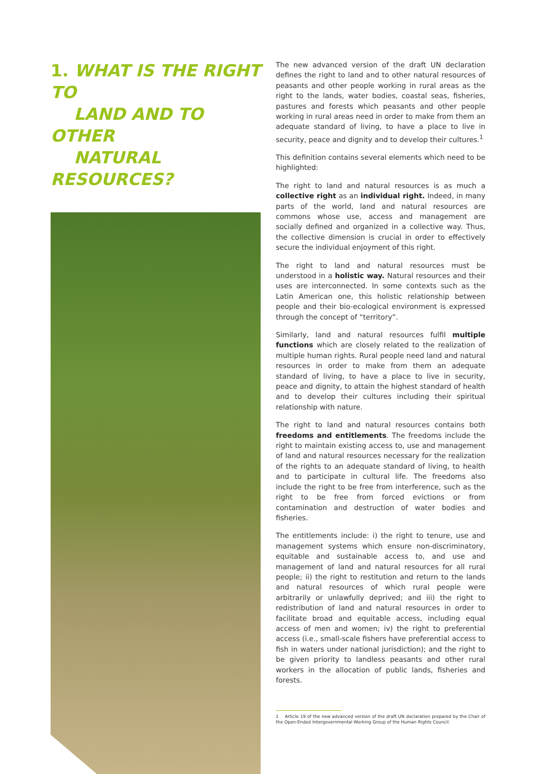1. WHAT IS THE RIGHT TO
LAND AND TO OTHER
NATURAL RESOURCES?
The new advanced version of the draft UN declaration defines the right to land and to other natural resources of peasants and other people working in rural areas as the right to the lands, water bodies, coastal seas, fisheries, pastures and forests which peasants and other people working in rural areas need in order to make from them an adequate standard of living, to have a place to live in security, peace and dignity and to develop their cultures.<sup>1</sup>
This definition contains several elements which need to be highlighted:
The right to land and natural resources is as much a collective right as an individual right. Indeed, in many parts of the world, land and natural resources are commons whose use, access and management are socially defined and organized in a collective way. Thus, the collective dimension is crucial in order to effectively secure the individual enjoyment of this right.
The right to land and natural resources must be understood in a holistic way. Natural resources and their uses are interconnected. In some contexts such as the Latin American one, this holistic relationship between people and their bio-ecological environment is expressed through the concept of “territory”.
Similarly, land and natural resources fulfil multiple functions which are closely related to the realization of multiple human rights. Rural people need land and natural resources in order to make from them an adequate standard of living, to have a place to live in security, peace and dignity, to attain the highest standard of health and to develop their cultures including their spiritual relationship with nature.
The right to land and natural resources contains both freedoms and entitlements. The freedoms include the right to maintain existing access to, use and management of land and natural resources necessary for the realization of the rights to an adequate standard of living, to health and to participate in cultural life. The freedoms also include the right to be free from interference, such as the right to be free from forced evictions or from contamination and destruction of water bodies and fisheries.
The entitlements include: i) the right to tenure, use and management systems which ensure non-discriminatory, equitable and sustainable access to, and use and management of land and natural resources for all rural people; ii) the right to restitution and return to the lands and natural resources of which rural people were arbitrarily or unlawfully deprived; and iii) the right to redistribution of land and natural resources in order to facilitate broad and equitable access, including equal access of men and women; iv) the right to preferential access (i.e., small-scale fishers have preferential access to fish in waters under national jurisdiction); and the right to be given priority to landless peasants and other rural workers in the allocation of public lands, fisheries and forests.
1 Article 19 of the new advanced version of the draft UN declaration prepared by the Chair of the Open-Ended Intergovernmental Working Group of the Human Rights Council.